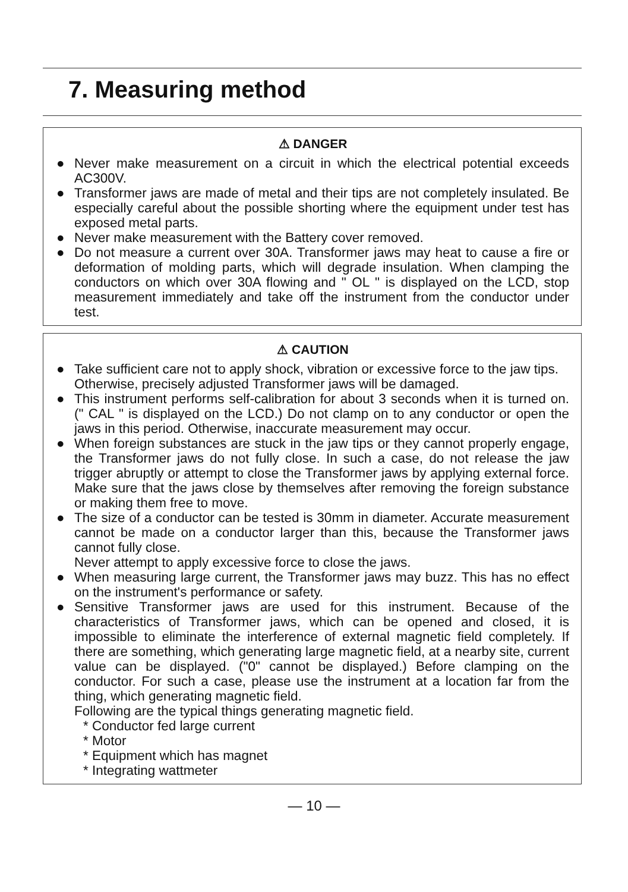7. Measuring method
⚠ DANGER
● Never make measurement on a circuit in which the electrical potential exceeds AC300V.
● Transformer jaws are made of metal and their tips are not completely insulated. Be especially careful about the possible shorting where the equipment under test has exposed metal parts.
● Never make measurement with the Battery cover removed.
● Do not measure a current over 30A. Transformer jaws may heat to cause a fire or deformation of molding parts, which will degrade insulation. When clamping the conductors on which over 30A flowing and " OL " is displayed on the LCD, stop measurement immediately and take off the instrument from the conductor under test.
⚠ CAUTION
● Take sufficient care not to apply shock, vibration or excessive force to the jaw tips.
Otherwise, precisely adjusted Transformer jaws will be damaged.
● This instrument performs self-calibration for about 3 seconds when it is turned on. (" CAL " is displayed on the LCD.) Do not clamp on to any conductor or open the jaws in this period. Otherwise, inaccurate measurement may occur.
● When foreign substances are stuck in the jaw tips or they cannot properly engage, the Transformer jaws do not fully close. In such a case, do not release the jaw trigger abruptly or attempt to close the Transformer jaws by applying external force. Make sure that the jaws close by themselves after removing the foreign substance or making them free to move.
● The size of a conductor can be tested is 30mm in diameter. Accurate measurement cannot be made on a conductor larger than this, because the Transformer jaws cannot fully close.
Never attempt to apply excessive force to close the jaws.
● When measuring large current, the Transformer jaws may buzz. This has no effect on the instrument's performance or safety.
● Sensitive Transformer jaws are used for this instrument. Because of the characteristics of Transformer jaws, which can be opened and closed, it is impossible to eliminate the interference of external magnetic field completely. If there are something, which generating large magnetic field, at a nearby site, current value can be displayed. ("0" cannot be displayed.) Before clamping on the conductor. For such a case, please use the instrument at a location far from the thing, which generating magnetic field.
Following are the typical things generating magnetic field.
* Conductor fed large current
* Motor
* Equipment which has magnet
* Integrating wattmeter
— 10 —